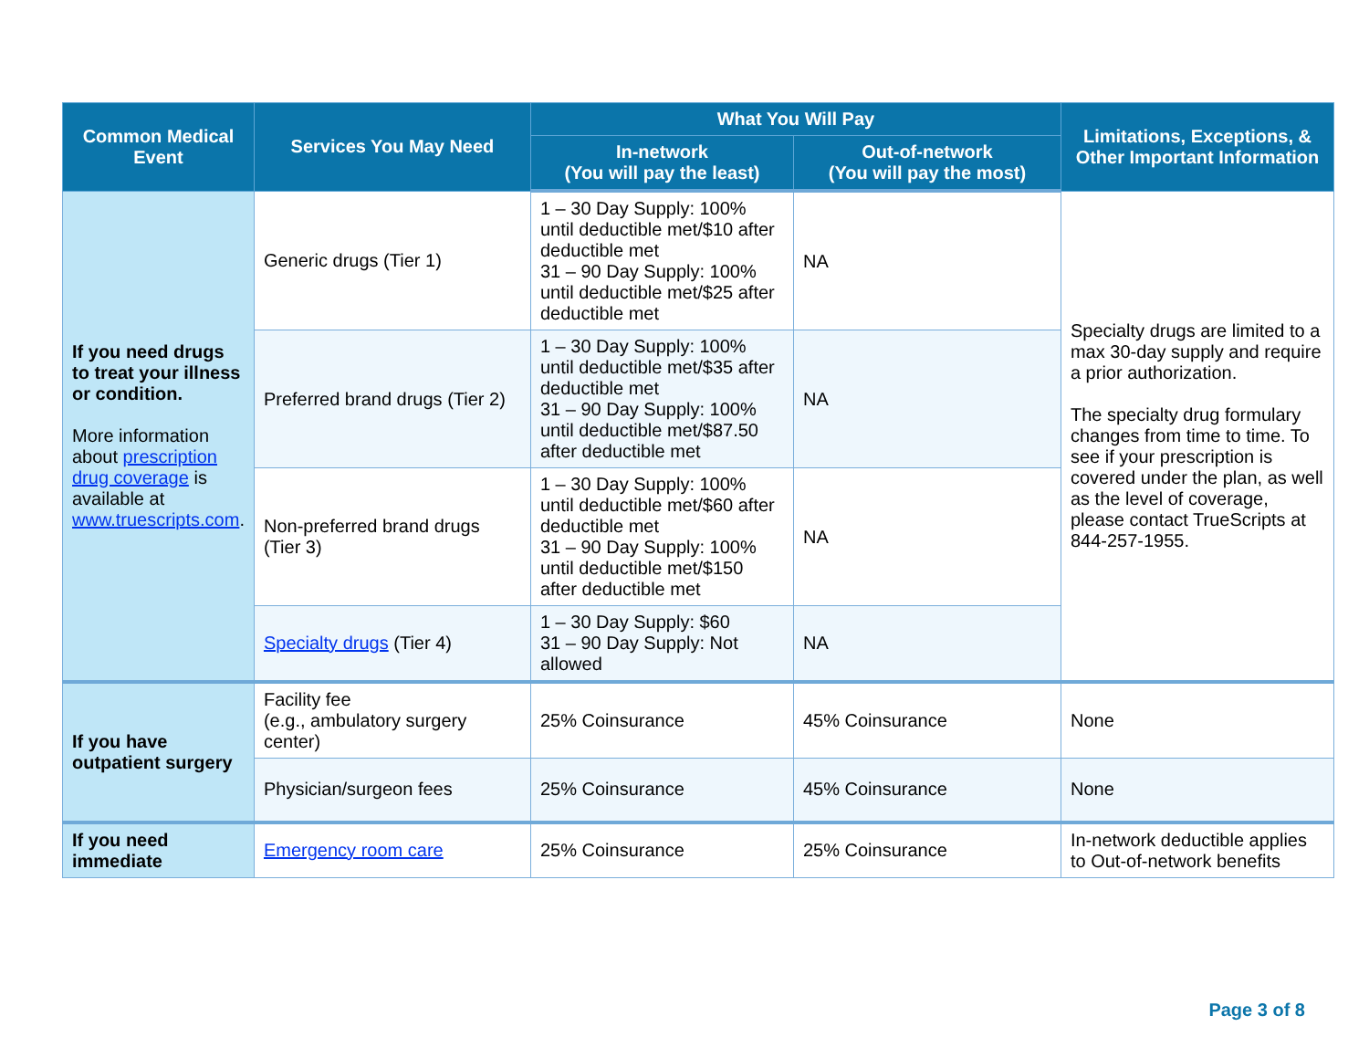| Common Medical Event | Services You May Need | What You Will Pay | | Limitations, Exceptions, & Other Important Information |
| --- | --- | --- | --- | --- |
| | | In-network (You will pay the least) | Out-of-network (You will pay the most) | |
| If you need drugs to treat your illness or condition. More information about prescription drug coverage is available at www.truescripts.com . | Generic drugs (Tier 1) | 1 – 30 Day Supply: 100% until deductible met/$10 after deductible met 31 – 90 Day Supply: 100% until deductible met/$25 after deductible met | NA | Specialty drugs are limited to a max 30-day supply and require a prior authorization. The specialty drug formulary changes from time to time. To see if your prescription is covered under the plan, as well as the level of coverage, please contact TrueScripts at 844-257-1955. |
| | Preferred brand drugs (Tier 2) | 1 – 30 Day Supply: 100% until deductible met/$35 after deductible met 31 – 90 Day Supply: 100% until deductible met/$87.50 after deductible met | NA | |
| | Non-preferred brand drugs (Tier 3) | 1 – 30 Day Supply: 100% until deductible met/$60 after deductible met 31 – 90 Day Supply: 100% until deductible met/$150 after deductible met | NA | |
| | Specialty drugs (Tier 4) | 1 – 30 Day Supply: $60 31 – 90 Day Supply: Not allowed | NA | |
| If you have outpatient surgery | Facility fee (e.g., ambulatory surgery center) | 25% Coinsurance | 45% Coinsurance | None |
| | Physician/surgeon fees | 25% Coinsurance | 45% Coinsurance | None |
| If you need immediate | Emergency room care | 25% Coinsurance | 25% Coinsurance | In-network deductible applies to Out-of-network benefits |
Page 3 of 8